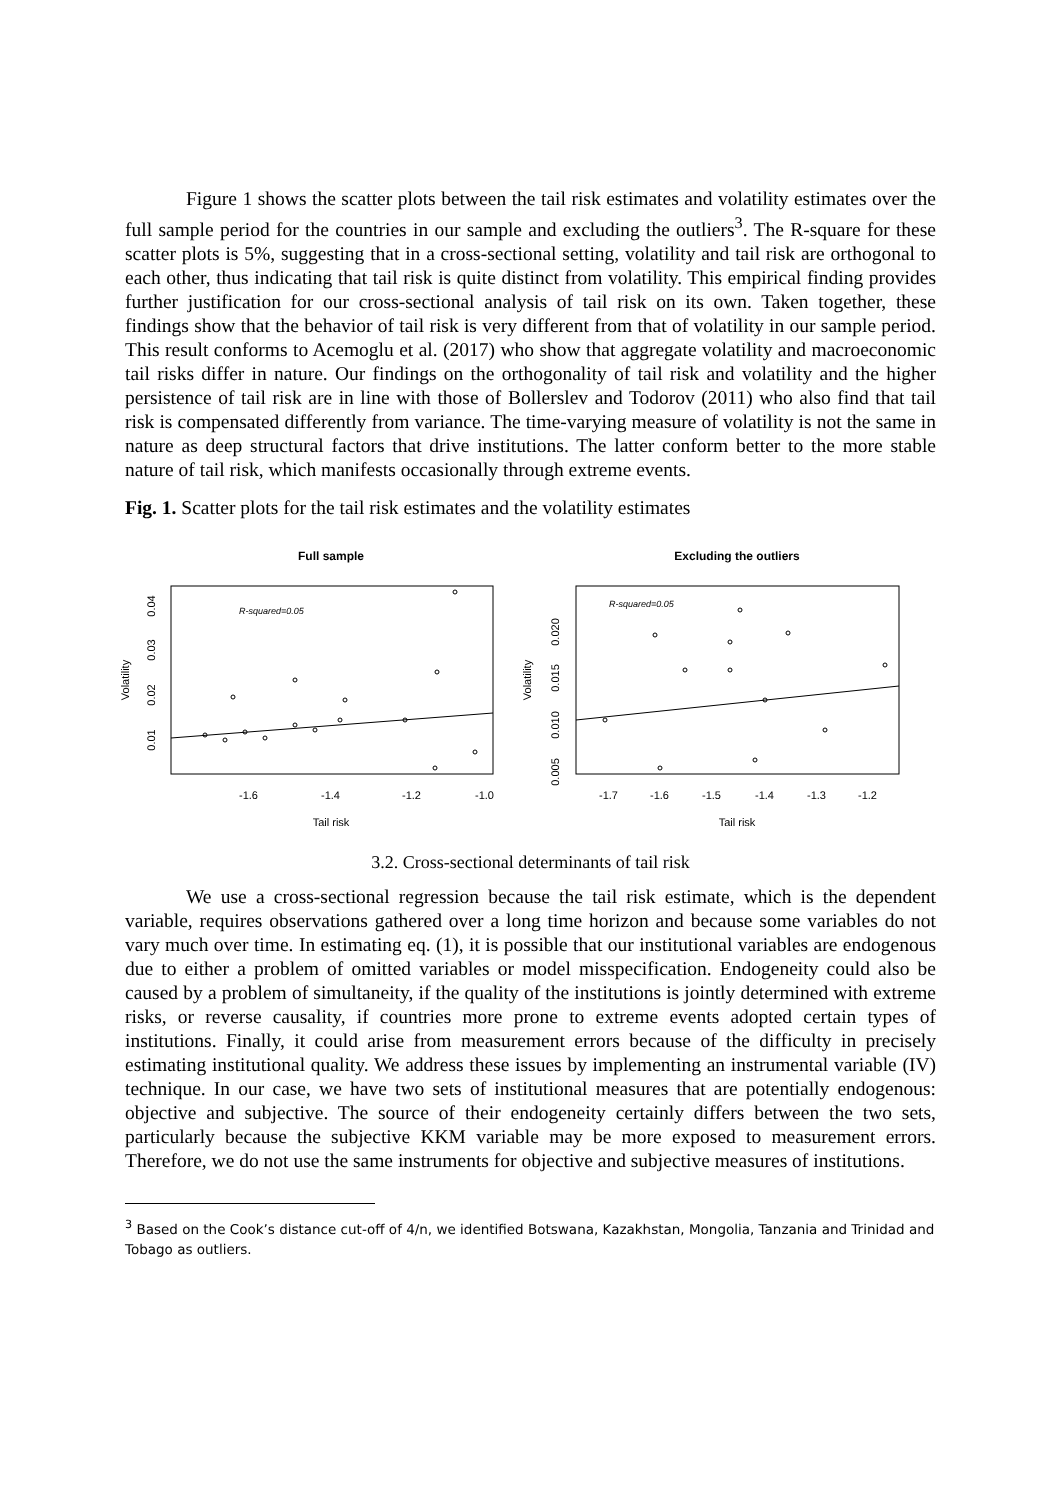Figure 1 shows the scatter plots between the tail risk estimates and volatility estimates over the full sample period for the countries in our sample and excluding the outliers<sup>3</sup>. The R-square for these scatter plots is 5%, suggesting that in a cross-sectional setting, volatility and tail risk are orthogonal to each other, thus indicating that tail risk is quite distinct from volatility. This empirical finding provides further justification for our cross-sectional analysis of tail risk on its own. Taken together, these findings show that the behavior of tail risk is very different from that of volatility in our sample period. This result conforms to Acemoglu et al. (2017) who show that aggregate volatility and macroeconomic tail risks differ in nature. Our findings on the orthogonality of tail risk and volatility and the higher persistence of tail risk are in line with those of Bollerslev and Todorov (2011) who also find that tail risk is compensated differently from variance. The time-varying measure of volatility is not the same in nature as deep structural factors that drive institutions. The latter conform better to the more stable nature of tail risk, which manifests occasionally through extreme events.
Fig. 1. Scatter plots for the tail risk estimates and the volatility estimates
Full sample
R-squared=0.05
-1.6
-1.4
-1.2
-1.0
Tail risk
Volatility
0.01
0.02
0.03
0.04
Excluding the outliers
R-squared=0.05
-1.7
-1.6
-1.5
-1.4
-1.3
-1.2
Tail risk
Volatility
0.005
0.010
0.015
0.020
3.2. Cross-sectional determinants of tail risk
We use a cross-sectional regression because the tail risk estimate, which is the dependent variable, requires observations gathered over a long time horizon and because some variables do not vary much over time. In estimating eq. (1), it is possible that our institutional variables are endogenous due to either a problem of omitted variables or model misspecification. Endogeneity could also be caused by a problem of simultaneity, if the quality of the institutions is jointly determined with extreme risks, or reverse causality, if countries more prone to extreme events adopted certain types of institutions. Finally, it could arise from measurement errors because of the difficulty in precisely estimating institutional quality. We address these issues by implementing an instrumental variable (IV) technique. In our case, we have two sets of institutional measures that are potentially endogenous: objective and subjective. The source of their endogeneity certainly differs between the two sets, particularly because the subjective KKM variable may be more exposed to measurement errors. Therefore, we do not use the same instruments for objective and subjective measures of institutions.
<sup>3</sup> Based on the Cook’s distance cut-off of 4/n, we identified Botswana, Kazakhstan, Mongolia, Tanzania and Trinidad and Tobago as outliers.